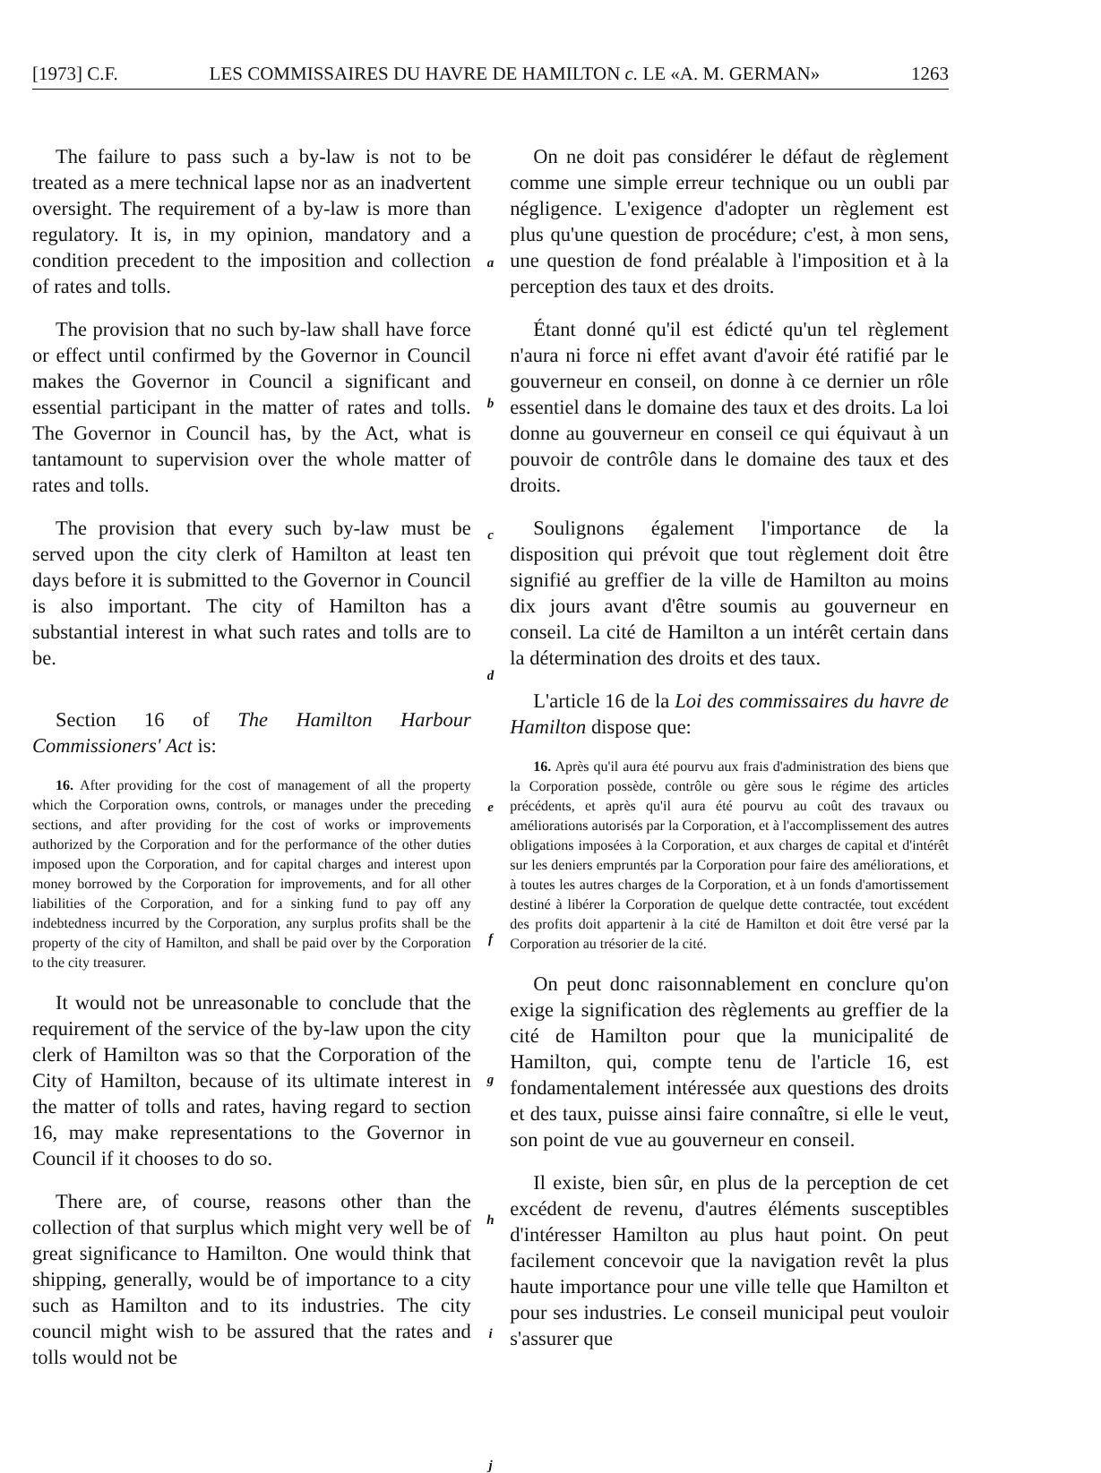[1973] C.F. LES COMMISSAIRES DU HAVRE DE HAMILTON c. LE «A. M. GERMAN» 1263
The failure to pass such a by-law is not to be treated as a mere technical lapse nor as an inadvertent oversight. The requirement of a by-law is more than regulatory. It is, in my opinion, mandatory and a condition precedent to the imposition and collection of rates and tolls.
The provision that no such by-law shall have force or effect until confirmed by the Governor in Council makes the Governor in Council a significant and essential participant in the matter of rates and tolls. The Governor in Council has, by the Act, what is tantamount to supervision over the whole matter of rates and tolls.
The provision that every such by-law must be served upon the city clerk of Hamilton at least ten days before it is submitted to the Governor in Council is also important. The city of Hamilton has a substantial interest in what such rates and tolls are to be.
Section 16 of The Hamilton Harbour Commissioners' Act is:
16. After providing for the cost of management of all the property which the Corporation owns, controls, or manages under the preceding sections, and after providing for the cost of works or improvements authorized by the Corporation and for the performance of the other duties imposed upon the Corporation, and for capital charges and interest upon money borrowed by the Corporation for improvements, and for all other liabilities of the Corporation, and for a sinking fund to pay off any indebtedness incurred by the Corporation, any surplus profits shall be the property of the city of Hamilton, and shall be paid over by the Corporation to the city treasurer.
It would not be unreasonable to conclude that the requirement of the service of the by-law upon the city clerk of Hamilton was so that the Corporation of the City of Hamilton, because of its ultimate interest in the matter of tolls and rates, having regard to section 16, may make representations to the Governor in Council if it chooses to do so.
There are, of course, reasons other than the collection of that surplus which might very well be of great significance to Hamilton. One would think that shipping, generally, would be of importance to a city such as Hamilton and to its industries. The city council might wish to be assured that the rates and tolls would not be
a
b
c
d
e
f
g
h
i
j
On ne doit pas considérer le défaut de règlement comme une simple erreur technique ou un oubli par négligence. L'exigence d'adopter un règlement est plus qu'une question de procédure; c'est, à mon sens, une question de fond préalable à l'imposition et à la perception des taux et des droits.
Étant donné qu'il est édicté qu'un tel règlement n'aura ni force ni effet avant d'avoir été ratifié par le gouverneur en conseil, on donne à ce dernier un rôle essentiel dans le domaine des taux et des droits. La loi donne au gouverneur en conseil ce qui équivaut à un pouvoir de contrôle dans le domaine des taux et des droits.
Soulignons également l'importance de la disposition qui prévoit que tout règlement doit être signifié au greffier de la ville de Hamilton au moins dix jours avant d'être soumis au gouverneur en conseil. La cité de Hamilton a un intérêt certain dans la détermination des droits et des taux.
L'article 16 de la Loi des commissaires du havre de Hamilton dispose que:
16. Après qu'il aura été pourvu aux frais d'administration des biens que la Corporation possède, contrôle ou gère sous le régime des articles précédents, et après qu'il aura été pourvu au coût des travaux ou améliorations autorisés par la Corporation, et à l'accomplissement des autres obligations imposées à la Corporation, et aux charges de capital et d'intérêt sur les deniers empruntés par la Corporation pour faire des améliorations, et à toutes les autres charges de la Corporation, et à un fonds d'amortissement destiné à libérer la Corporation de quelque dette contractée, tout excédent des profits doit appartenir à la cité de Hamilton et doit être versé par la Corporation au trésorier de la cité.
On peut donc raisonnablement en conclure qu'on exige la signification des règlements au greffier de la cité de Hamilton pour que la municipalité de Hamilton, qui, compte tenu de l'article 16, est fondamentalement intéressée aux questions des droits et des taux, puisse ainsi faire connaître, si elle le veut, son point de vue au gouverneur en conseil.
Il existe, bien sûr, en plus de la perception de cet excédent de revenu, d'autres éléments susceptibles d'intéresser Hamilton au plus haut point. On peut facilement concevoir que la navigation revêt la plus haute importance pour une ville telle que Hamilton et pour ses industries. Le conseil municipal peut vouloir s'assurer que